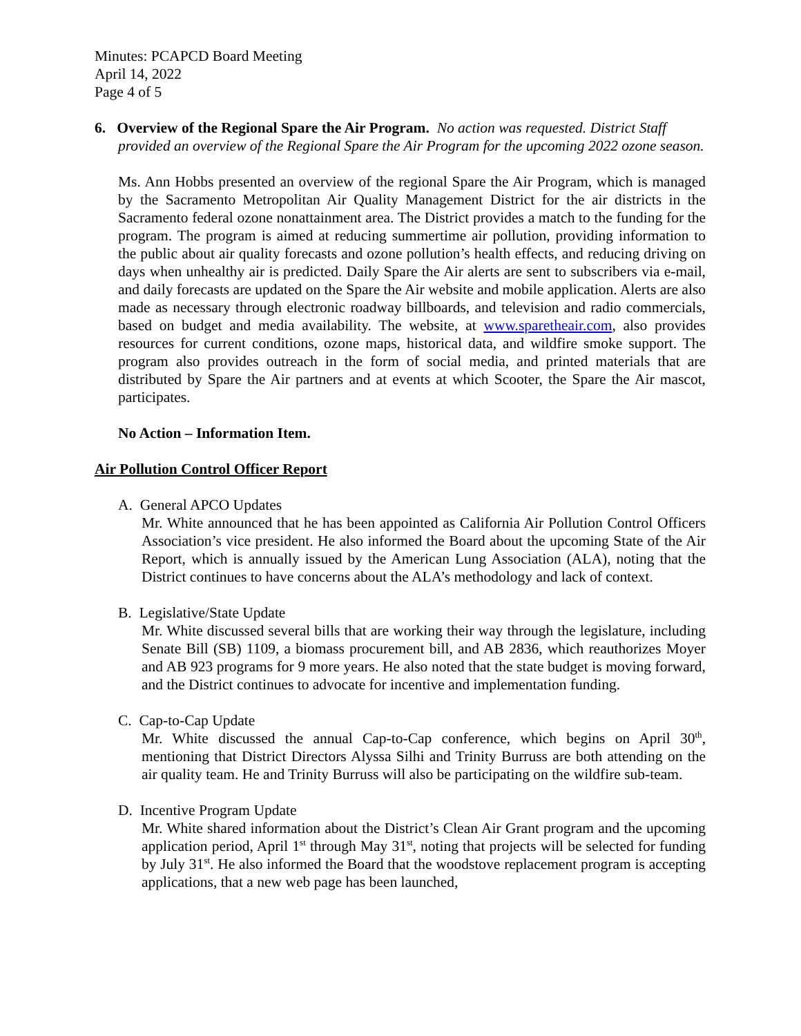Minutes: PCAPCD Board Meeting
April 14, 2022
Page 4 of 5
6. Overview of the Regional Spare the Air Program. No action was requested. District Staff provided an overview of the Regional Spare the Air Program for the upcoming 2022 ozone season.
Ms. Ann Hobbs presented an overview of the regional Spare the Air Program, which is managed by the Sacramento Metropolitan Air Quality Management District for the air districts in the Sacramento federal ozone nonattainment area. The District provides a match to the funding for the program. The program is aimed at reducing summertime air pollution, providing information to the public about air quality forecasts and ozone pollution’s health effects, and reducing driving on days when unhealthy air is predicted. Daily Spare the Air alerts are sent to subscribers via e-mail, and daily forecasts are updated on the Spare the Air website and mobile application. Alerts are also made as necessary through electronic roadway billboards, and television and radio commercials, based on budget and media availability. The website, at www.sparetheair.com, also provides resources for current conditions, ozone maps, historical data, and wildfire smoke support. The program also provides outreach in the form of social media, and printed materials that are distributed by Spare the Air partners and at events at which Scooter, the Spare the Air mascot, participates.
No Action – Information Item.
Air Pollution Control Officer Report
A. General APCO Updates
Mr. White announced that he has been appointed as California Air Pollution Control Officers Association’s vice president. He also informed the Board about the upcoming State of the Air Report, which is annually issued by the American Lung Association (ALA), noting that the District continues to have concerns about the ALA’s methodology and lack of context.
B. Legislative/State Update
Mr. White discussed several bills that are working their way through the legislature, including Senate Bill (SB) 1109, a biomass procurement bill, and AB 2836, which reauthorizes Moyer and AB 923 programs for 9 more years. He also noted that the state budget is moving forward, and the District continues to advocate for incentive and implementation funding.
C. Cap-to-Cap Update
Mr. White discussed the annual Cap-to-Cap conference, which begins on April 30<sup>th</sup>, mentioning that District Directors Alyssa Silhi and Trinity Burruss are both attending on the air quality team. He and Trinity Burruss will also be participating on the wildfire sub-team.
D. Incentive Program Update
Mr. White shared information about the District’s Clean Air Grant program and the upcoming application period, April 1<sup>st</sup> through May 31<sup>st</sup>, noting that projects will be selected for funding by July 31<sup>st</sup>. He also informed the Board that the woodstove replacement program is accepting applications, that a new web page has been launched,